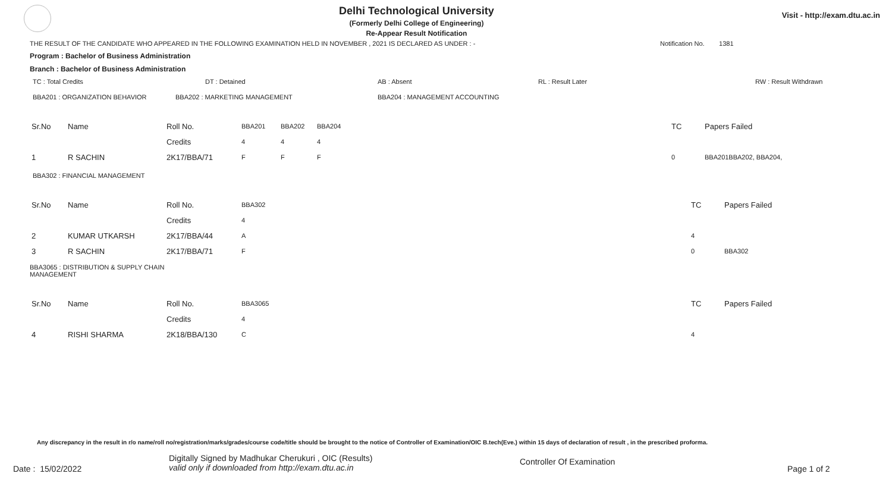Delhi Technological University
(Formerly Delhi College of Engineering)
Re-Appear Result Notification
Visit - http://exam.dtu.ac.in
THE RESULT OF THE CANDIDATE WHO APPEARED IN THE FOLLOWING EXAMINATION HELD IN NOVEMBER , 2021 IS DECLARED AS UNDER : - Notification No. 1381
Program : Bachelor of Business Administration
Branch : Bachelor of Business Administration
TC : Total Credits DT : Detained AB : Absent RL : Result Later RW : Result Withdrawn
BBA201 : ORGANIZATION BEHAVIOR BBA202 : MARKETING MANAGEMENT BBA204 : MANAGEMENT ACCOUNTING
| Sr.No | Name | Roll No. | BBA201 | BBA202 | BBA204 | TC | Papers Failed |
| | | Credits | 4 | 4 | 4 | | |
| 1 | R SACHIN | 2K17/BBA/71 | F | F | F | 0 | BBA201BBA202, BBA204, |
BBA302 : FINANCIAL MANAGEMENT
| Sr.No | Name | Roll No. | BBA302 | TC | Papers Failed |
| | | Credits | 4 | | |
| 2 | KUMAR UTKARSH | 2K17/BBA/44 | A | 4 | |
| 3 | R SACHIN | 2K17/BBA/71 | F | 0 | BBA302 |
BBA3065 : DISTRIBUTION & SUPPLY CHAIN
MANAGEMENT
| Sr.No | Name | Roll No. | BBA3065 | TC | Papers Failed |
| | | Credits | 4 | | |
| 4 | RISHI SHARMA | 2K18/BBA/130 | C | 4 | |
Any discrepancy in the result in r/o name/roll no/registration/marks/grades/course code/title should be brought to the notice of Controller of Examination/OIC B.tech(Eve.) within 15 days of declaration of result , in the prescribed proforma.
Date : 15/02/2022 Digitally Signed by Madhukar Cherukuri , OIC (Results)
valid only if downloaded from http://exam.dtu.ac.in Controller Of Examination Page 1 of 2